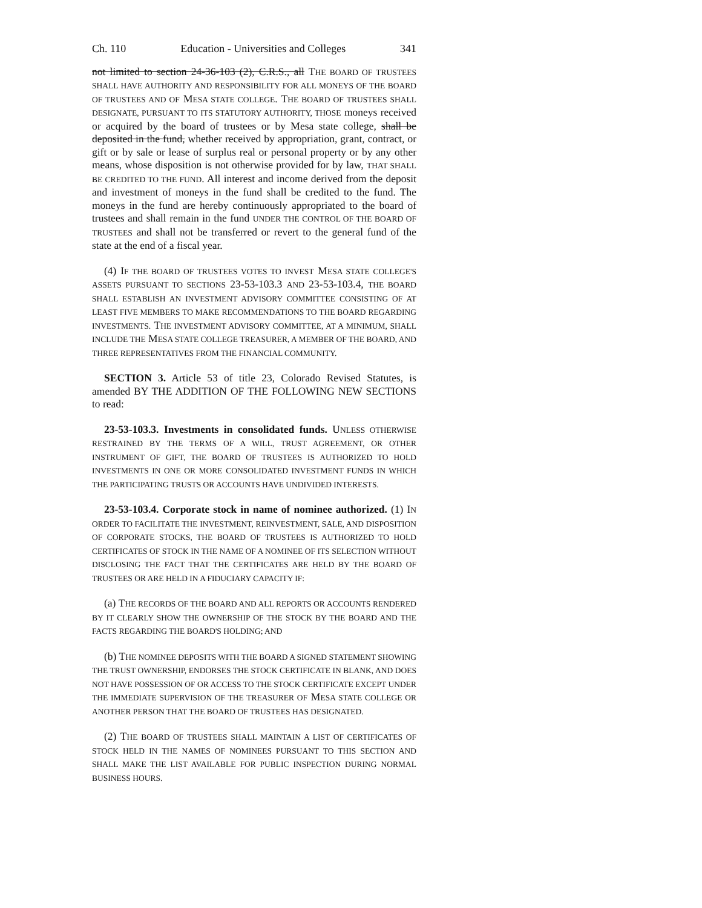Ch. 110 Education - Universities and Colleges 341
not limited to section 24-36-103 (2), C.R.S., all THE BOARD OF TRUSTEES SHALL HAVE AUTHORITY AND RESPONSIBILITY FOR ALL MONEYS OF THE BOARD OF TRUSTEES AND OF MESA STATE COLLEGE. THE BOARD OF TRUSTEES SHALL DESIGNATE, PURSUANT TO ITS STATUTORY AUTHORITY, THOSE moneys received or acquired by the board of trustees or by Mesa state college, shall be deposited in the fund, whether received by appropriation, grant, contract, or gift or by sale or lease of surplus real or personal property or by any other means, whose disposition is not otherwise provided for by law, THAT SHALL BE CREDITED TO THE FUND. All interest and income derived from the deposit and investment of moneys in the fund shall be credited to the fund. The moneys in the fund are hereby continuously appropriated to the board of trustees and shall remain in the fund UNDER THE CONTROL OF THE BOARD OF TRUSTEES and shall not be transferred or revert to the general fund of the state at the end of a fiscal year.
(4) IF THE BOARD OF TRUSTEES VOTES TO INVEST MESA STATE COLLEGE'S ASSETS PURSUANT TO SECTIONS 23-53-103.3 AND 23-53-103.4, THE BOARD SHALL ESTABLISH AN INVESTMENT ADVISORY COMMITTEE CONSISTING OF AT LEAST FIVE MEMBERS TO MAKE RECOMMENDATIONS TO THE BOARD REGARDING INVESTMENTS. THE INVESTMENT ADVISORY COMMITTEE, AT A MINIMUM, SHALL INCLUDE THE MESA STATE COLLEGE TREASURER, A MEMBER OF THE BOARD, AND THREE REPRESENTATIVES FROM THE FINANCIAL COMMUNITY.
SECTION 3. Article 53 of title 23, Colorado Revised Statutes, is amended BY THE ADDITION OF THE FOLLOWING NEW SECTIONS to read:
23-53-103.3. Investments in consolidated funds. UNLESS OTHERWISE RESTRAINED BY THE TERMS OF A WILL, TRUST AGREEMENT, OR OTHER INSTRUMENT OF GIFT, THE BOARD OF TRUSTEES IS AUTHORIZED TO HOLD INVESTMENTS IN ONE OR MORE CONSOLIDATED INVESTMENT FUNDS IN WHICH THE PARTICIPATING TRUSTS OR ACCOUNTS HAVE UNDIVIDED INTERESTS.
23-53-103.4. Corporate stock in name of nominee authorized. (1) IN ORDER TO FACILITATE THE INVESTMENT, REINVESTMENT, SALE, AND DISPOSITION OF CORPORATE STOCKS, THE BOARD OF TRUSTEES IS AUTHORIZED TO HOLD CERTIFICATES OF STOCK IN THE NAME OF A NOMINEE OF ITS SELECTION WITHOUT DISCLOSING THE FACT THAT THE CERTIFICATES ARE HELD BY THE BOARD OF TRUSTEES OR ARE HELD IN A FIDUCIARY CAPACITY IF:
(a) THE RECORDS OF THE BOARD AND ALL REPORTS OR ACCOUNTS RENDERED BY IT CLEARLY SHOW THE OWNERSHIP OF THE STOCK BY THE BOARD AND THE FACTS REGARDING THE BOARD'S HOLDING; AND
(b) THE NOMINEE DEPOSITS WITH THE BOARD A SIGNED STATEMENT SHOWING THE TRUST OWNERSHIP, ENDORSES THE STOCK CERTIFICATE IN BLANK, AND DOES NOT HAVE POSSESSION OF OR ACCESS TO THE STOCK CERTIFICATE EXCEPT UNDER THE IMMEDIATE SUPERVISION OF THE TREASURER OF MESA STATE COLLEGE OR ANOTHER PERSON THAT THE BOARD OF TRUSTEES HAS DESIGNATED.
(2) THE BOARD OF TRUSTEES SHALL MAINTAIN A LIST OF CERTIFICATES OF STOCK HELD IN THE NAMES OF NOMINEES PURSUANT TO THIS SECTION AND SHALL MAKE THE LIST AVAILABLE FOR PUBLIC INSPECTION DURING NORMAL BUSINESS HOURS.